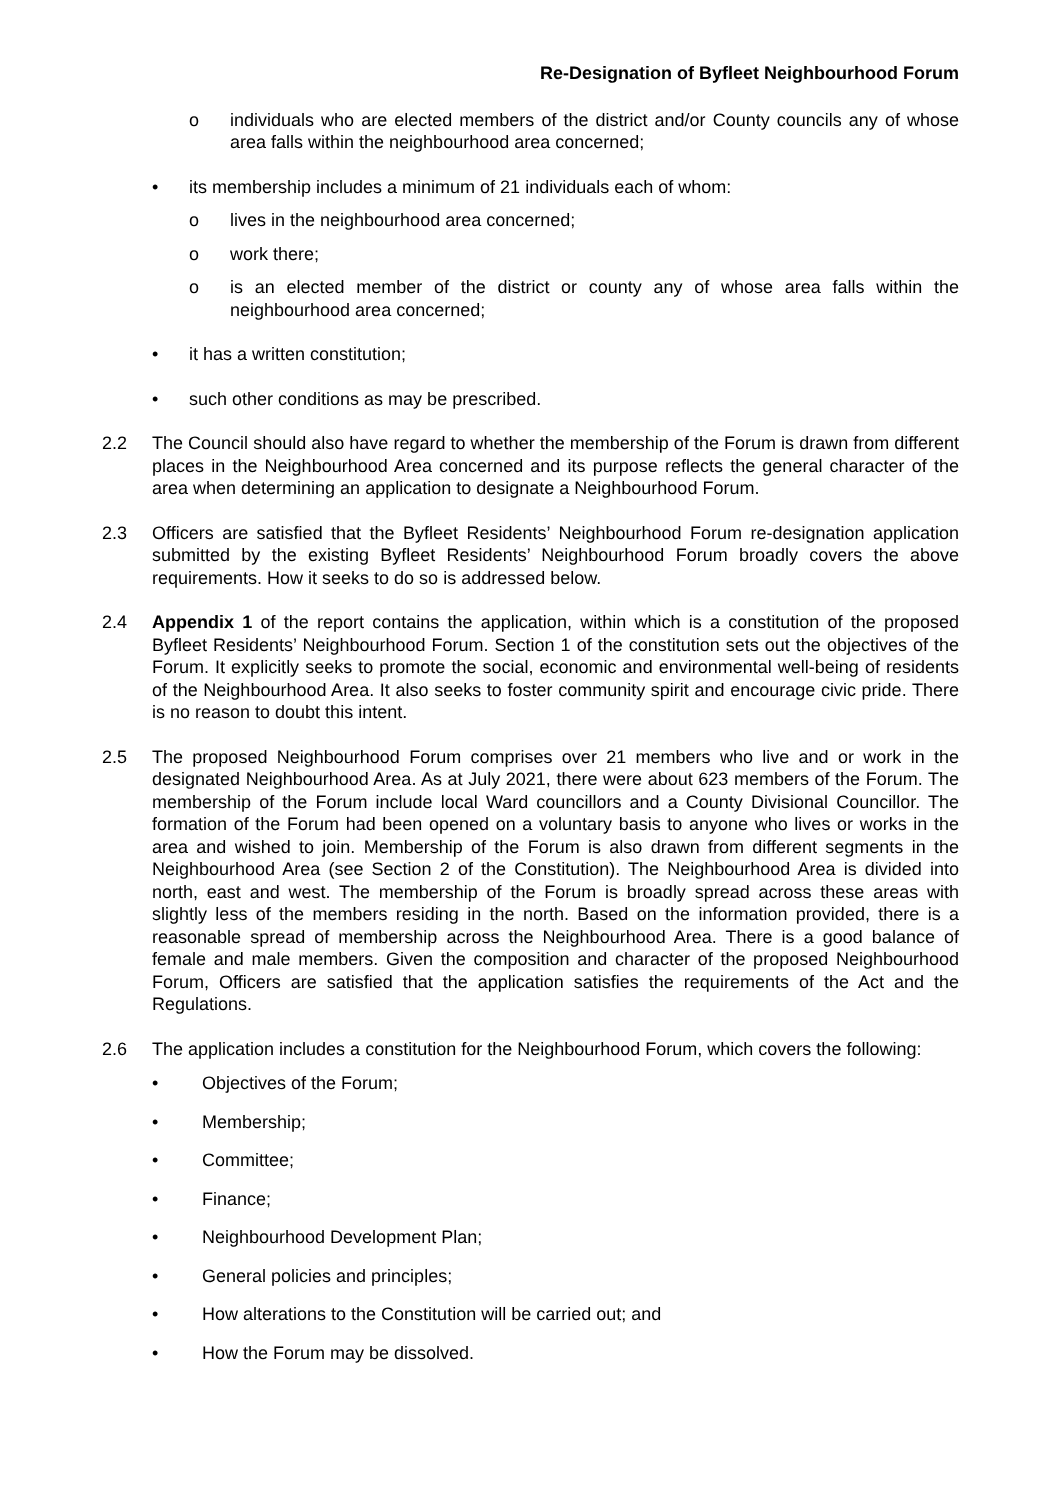Re-Designation of Byfleet Neighbourhood Forum
o individuals who are elected members of the district and/or County councils any of whose area falls within the neighbourhood area concerned;
• its membership includes a minimum of 21 individuals each of whom:
o lives in the neighbourhood area concerned;
o work there;
o is an elected member of the district or county any of whose area falls within the neighbourhood area concerned;
• it has a written constitution;
• such other conditions as may be prescribed.
2.2 The Council should also have regard to whether the membership of the Forum is drawn from different places in the Neighbourhood Area concerned and its purpose reflects the general character of the area when determining an application to designate a Neighbourhood Forum.
2.3 Officers are satisfied that the Byfleet Residents’ Neighbourhood Forum re-designation application submitted by the existing Byfleet Residents’ Neighbourhood Forum broadly covers the above requirements. How it seeks to do so is addressed below.
2.4 Appendix 1 of the report contains the application, within which is a constitution of the proposed Byfleet Residents’ Neighbourhood Forum. Section 1 of the constitution sets out the objectives of the Forum. It explicitly seeks to promote the social, economic and environmental well-being of residents of the Neighbourhood Area. It also seeks to foster community spirit and encourage civic pride. There is no reason to doubt this intent.
2.5 The proposed Neighbourhood Forum comprises over 21 members who live and or work in the designated Neighbourhood Area. As at July 2021, there were about 623 members of the Forum. The membership of the Forum include local Ward councillors and a County Divisional Councillor. The formation of the Forum had been opened on a voluntary basis to anyone who lives or works in the area and wished to join. Membership of the Forum is also drawn from different segments in the Neighbourhood Area (see Section 2 of the Constitution). The Neighbourhood Area is divided into north, east and west. The membership of the Forum is broadly spread across these areas with slightly less of the members residing in the north. Based on the information provided, there is a reasonable spread of membership across the Neighbourhood Area. There is a good balance of female and male members. Given the composition and character of the proposed Neighbourhood Forum, Officers are satisfied that the application satisfies the requirements of the Act and the Regulations.
2.6 The application includes a constitution for the Neighbourhood Forum, which covers the following:
• Objectives of the Forum;
• Membership;
• Committee;
• Finance;
• Neighbourhood Development Plan;
• General policies and principles;
• How alterations to the Constitution will be carried out; and
• How the Forum may be dissolved.